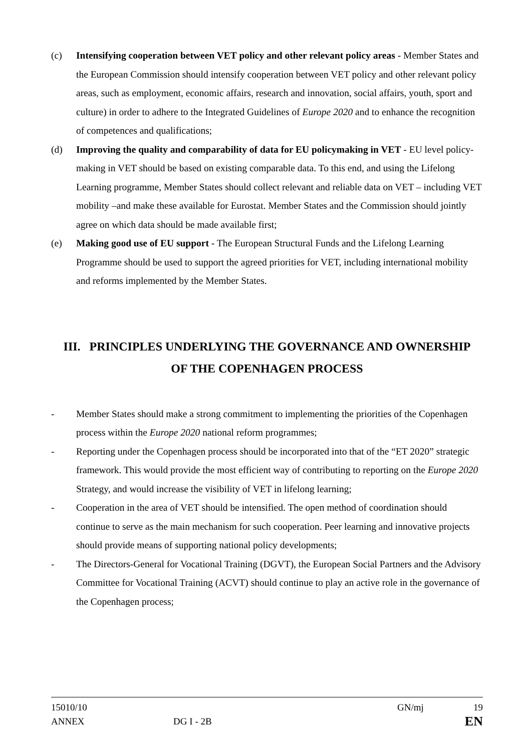(c) Intensifying cooperation between VET policy and other relevant policy areas - Member States and the European Commission should intensify cooperation between VET policy and other relevant policy areas, such as employment, economic affairs, research and innovation, social affairs, youth, sport and culture) in order to adhere to the Integrated Guidelines of Europe 2020 and to enhance the recognition of competences and qualifications;
(d) Improving the quality and comparability of data for EU policymaking in VET - EU level policy-making in VET should be based on existing comparable data. To this end, and using the Lifelong Learning programme, Member States should collect relevant and reliable data on VET – including VET mobility –and make these available for Eurostat. Member States and the Commission should jointly agree on which data should be made available first;
(e) Making good use of EU support - The European Structural Funds and the Lifelong Learning Programme should be used to support the agreed priorities for VET, including international mobility and reforms implemented by the Member States.
III. PRINCIPLES UNDERLYING THE GOVERNANCE AND OWNERSHIP
OF THE COPENHAGEN PROCESS
- Member States should make a strong commitment to implementing the priorities of the Copenhagen process within the Europe 2020 national reform programmes;
- Reporting under the Copenhagen process should be incorporated into that of the “ET 2020” strategic framework. This would provide the most efficient way of contributing to reporting on the Europe 2020 Strategy, and would increase the visibility of VET in lifelong learning;
- Cooperation in the area of VET should be intensified. The open method of coordination should continue to serve as the main mechanism for such cooperation. Peer learning and innovative projects should provide means of supporting national policy developments;
- The Directors-General for Vocational Training (DGVT), the European Social Partners and the Advisory Committee for Vocational Training (ACVT) should continue to play an active role in the governance of the Copenhagen process;
15010/10 GN/mj 19
ANNEX DG I - 2B EN